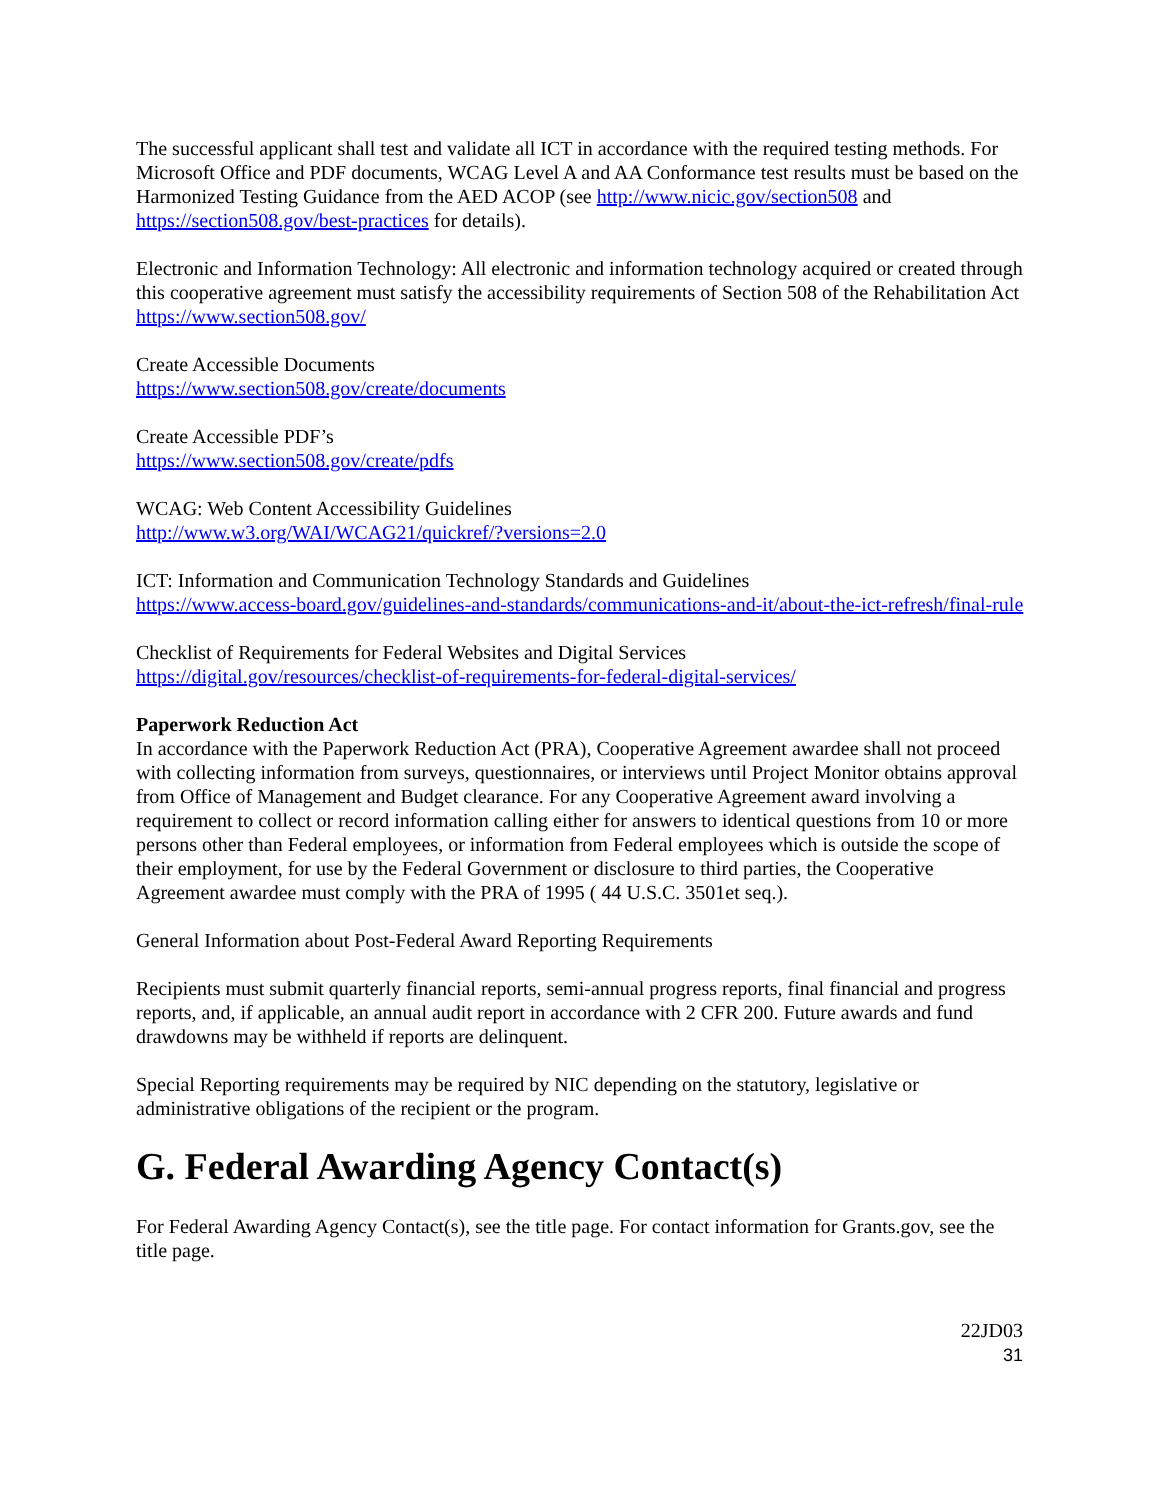The successful applicant shall test and validate all ICT in accordance with the required testing methods. For Microsoft Office and PDF documents, WCAG Level A and AA Conformance test results must be based on the Harmonized Testing Guidance from the AED ACOP (see http://www.nicic.gov/section508 and https://section508.gov/best-practices for details).
Electronic and Information Technology: All electronic and information technology acquired or created through this cooperative agreement must satisfy the accessibility requirements of Section 508 of the Rehabilitation Act https://www.section508.gov/
Create Accessible Documents
https://www.section508.gov/create/documents
Create Accessible PDF’s
https://www.section508.gov/create/pdfs
WCAG: Web Content Accessibility Guidelines
http://www.w3.org/WAI/WCAG21/quickref/?versions=2.0
ICT: Information and Communication Technology Standards and Guidelines
https://www.access-board.gov/guidelines-and-standards/communications-and-it/about-the-ict-refresh/final-rule
Checklist of Requirements for Federal Websites and Digital Services
https://digital.gov/resources/checklist-of-requirements-for-federal-digital-services/
Paperwork Reduction Act
In accordance with the Paperwork Reduction Act (PRA), Cooperative Agreement awardee shall not proceed with collecting information from surveys, questionnaires, or interviews until Project Monitor obtains approval from Office of Management and Budget clearance. For any Cooperative Agreement award involving a requirement to collect or record information calling either for answers to identical questions from 10 or more persons other than Federal employees, or information from Federal employees which is outside the scope of their employment, for use by the Federal Government or disclosure to third parties, the Cooperative Agreement awardee must comply with the PRA of 1995 ( 44 U.S.C. 3501et seq.).
General Information about Post-Federal Award Reporting Requirements
Recipients must submit quarterly financial reports, semi-annual progress reports, final financial and progress reports, and, if applicable, an annual audit report in accordance with 2 CFR 200. Future awards and fund drawdowns may be withheld if reports are delinquent.
Special Reporting requirements may be required by NIC depending on the statutory, legislative or administrative obligations of the recipient or the program.
G. Federal Awarding Agency Contact(s)
For Federal Awarding Agency Contact(s), see the title page. For contact information for Grants.gov, see the title page.
22JD03
31